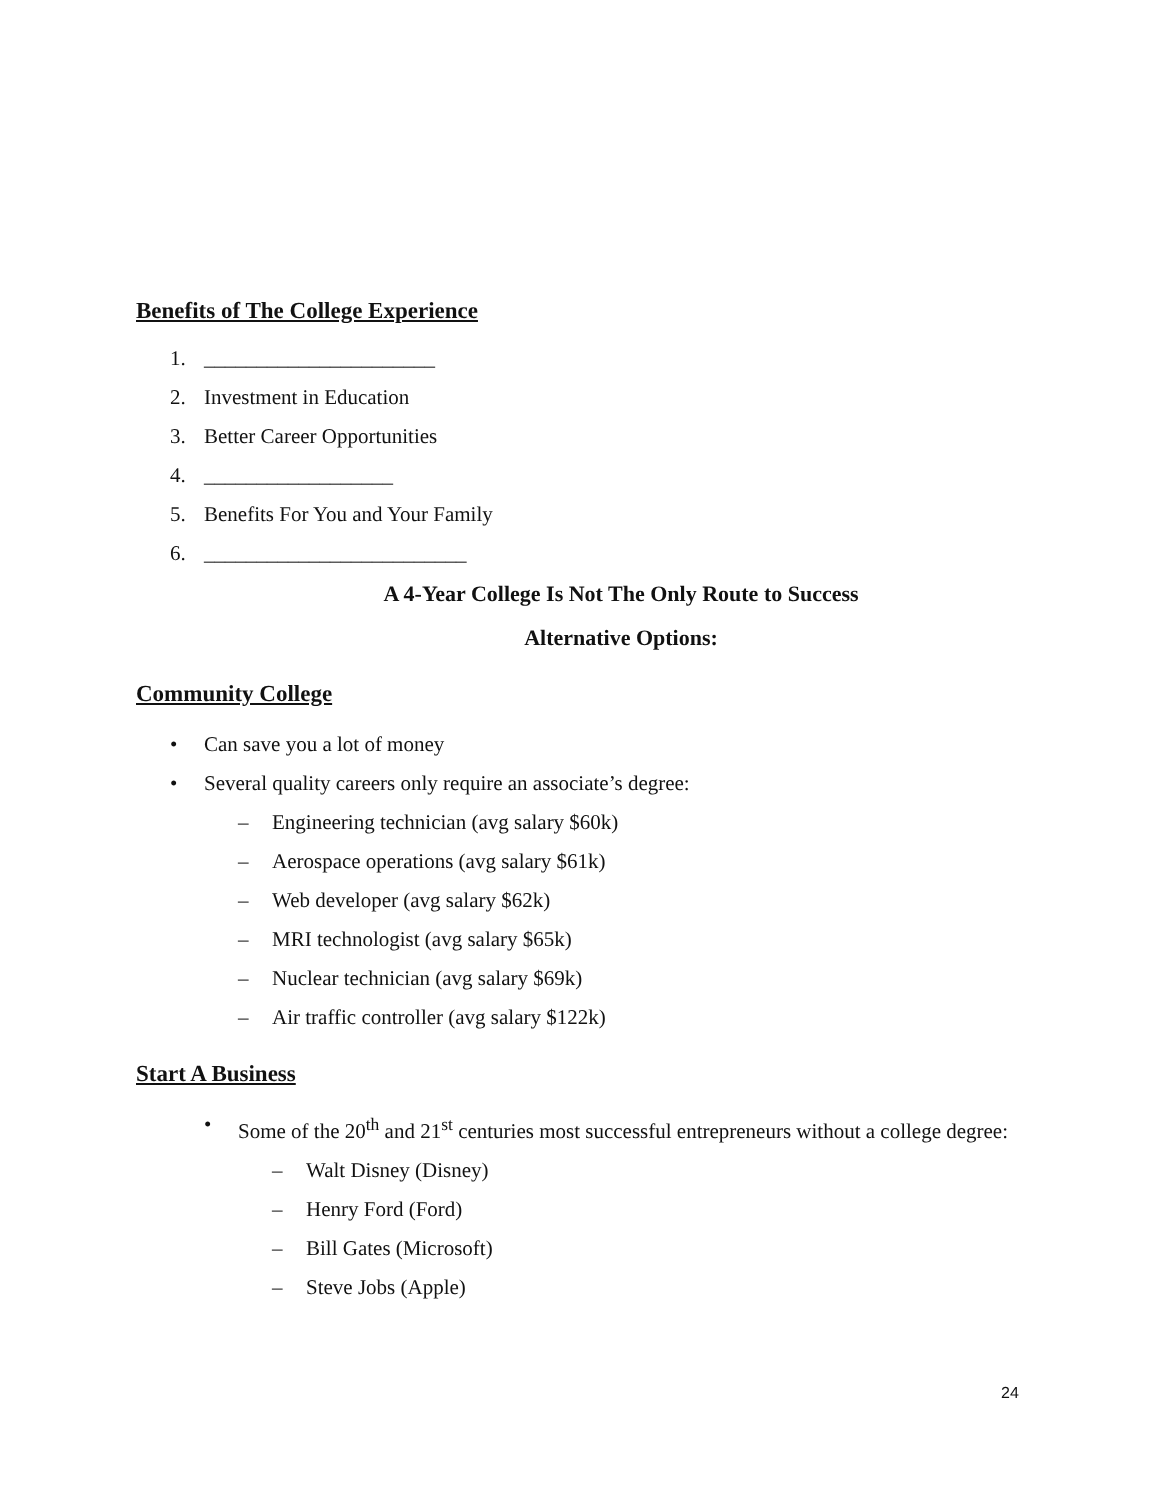Benefits of The College Experience
1. ______________________
2. Investment in Education
3. Better Career Opportunities
4. __________________
5. Benefits For You and Your Family
6. _________________________
A 4-Year College Is Not The Only Route to Success
Alternative Options:
Community College
• Can save you a lot of money
• Several quality careers only require an associate’s degree:
– Engineering technician (avg salary $60k)
– Aerospace operations (avg salary $61k)
– Web developer (avg salary $62k)
– MRI technologist (avg salary $65k)
– Nuclear technician (avg salary $69k)
– Air traffic controller (avg salary $122k)
Start A Business
• Some of the 20<sup>th</sup> and 21<sup>st</sup> centuries most successful entrepreneurs without a college degree:
– Walt Disney (Disney)
– Henry Ford (Ford)
– Bill Gates (Microsoft)
– Steve Jobs (Apple)
24